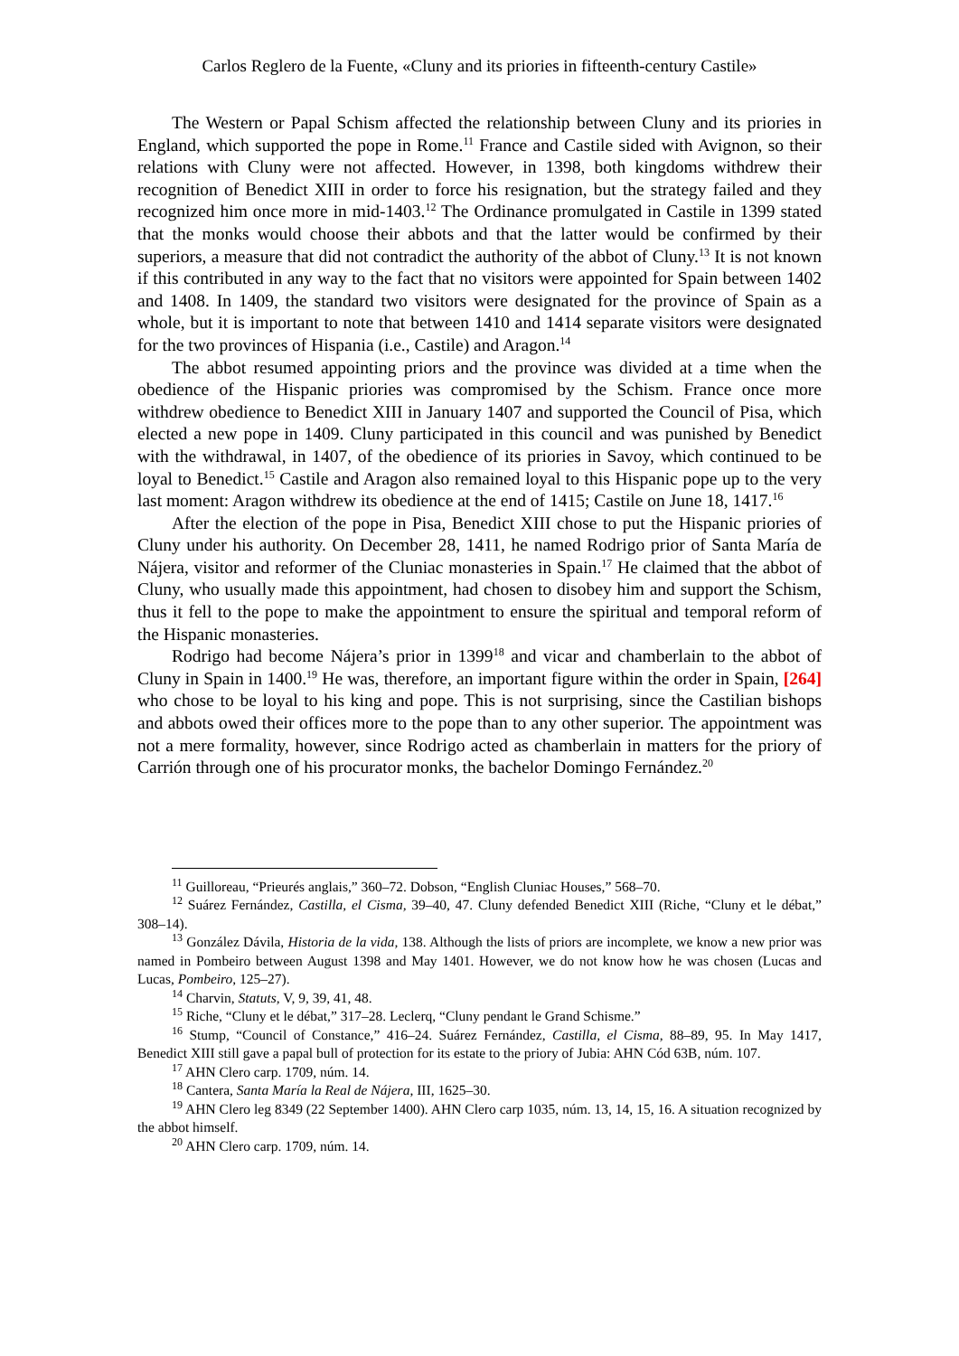Carlos Reglero de la Fuente, «Cluny and its priories in fifteenth-century Castile»
The Western or Papal Schism affected the relationship between Cluny and its priories in England, which supported the pope in Rome.<sup>11</sup> France and Castile sided with Avignon, so their relations with Cluny were not affected. However, in 1398, both kingdoms withdrew their recognition of Benedict XIII in order to force his resignation, but the strategy failed and they recognized him once more in mid-1403.<sup>12</sup> The Ordinance promulgated in Castile in 1399 stated that the monks would choose their abbots and that the latter would be confirmed by their superiors, a measure that did not contradict the authority of the abbot of Cluny.<sup>13</sup> It is not known if this contributed in any way to the fact that no visitors were appointed for Spain between 1402 and 1408. In 1409, the standard two visitors were designated for the province of Spain as a whole, but it is important to note that between 1410 and 1414 separate visitors were designated for the two provinces of Hispania (i.e., Castile) and Aragon.<sup>14</sup>
The abbot resumed appointing priors and the province was divided at a time when the obedience of the Hispanic priories was compromised by the Schism. France once more withdrew obedience to Benedict XIII in January 1407 and supported the Council of Pisa, which elected a new pope in 1409. Cluny participated in this council and was punished by Benedict with the withdrawal, in 1407, of the obedience of its priories in Savoy, which continued to be loyal to Benedict.<sup>15</sup> Castile and Aragon also remained loyal to this Hispanic pope up to the very last moment: Aragon withdrew its obedience at the end of 1415; Castile on June 18, 1417.<sup>16</sup>
After the election of the pope in Pisa, Benedict XIII chose to put the Hispanic priories of Cluny under his authority. On December 28, 1411, he named Rodrigo prior of Santa María de Nájera, visitor and reformer of the Cluniac monasteries in Spain.<sup>17</sup> He claimed that the abbot of Cluny, who usually made this appointment, had chosen to disobey him and support the Schism, thus it fell to the pope to make the appointment to ensure the spiritual and temporal reform of the Hispanic monasteries.
Rodrigo had become Nájera’s prior in 1399<sup>18</sup> and vicar and chamberlain to the abbot of Cluny in Spain in 1400.<sup>19</sup> He was, therefore, an important figure within the order in Spain, [264] who chose to be loyal to his king and pope. This is not surprising, since the Castilian bishops and abbots owed their offices more to the pope than to any other superior. The appointment was not a mere formality, however, since Rodrigo acted as chamberlain in matters for the priory of Carrión through one of his procurator monks, the bachelor Domingo Fernández.<sup>20</sup>
<sup>11</sup> Guilloreau, “Prieurés anglais,” 360–72. Dobson, “English Cluniac Houses,” 568–70.
<sup>12</sup> Suárez Fernández, Castilla, el Cisma, 39–40, 47. Cluny defended Benedict XIII (Riche, “Cluny et le débat,” 308–14).
<sup>13</sup> González Dávila, Historia de la vida, 138. Although the lists of priors are incomplete, we know a new prior was named in Pombeiro between August 1398 and May 1401. However, we do not know how he was chosen (Lucas and Lucas, Pombeiro, 125–27).
<sup>14</sup> Charvin, Statuts, V, 9, 39, 41, 48.
<sup>15</sup> Riche, “Cluny et le débat,” 317–28. Leclerq, “Cluny pendant le Grand Schisme.”
<sup>16</sup> Stump, “Council of Constance,” 416–24. Suárez Fernández, Castilla, el Cisma, 88–89, 95. In May 1417, Benedict XIII still gave a papal bull of protection for its estate to the priory of Jubia: AHN Cód 63B, núm. 107.
<sup>17</sup> AHN Clero carp. 1709, núm. 14.
<sup>18</sup> Cantera, Santa María la Real de Nájera, III, 1625–30.
<sup>19</sup> AHN Clero leg 8349 (22 September 1400). AHN Clero carp 1035, núm. 13, 14, 15, 16. A situation recognized by the abbot himself.
<sup>20</sup> AHN Clero carp. 1709, núm. 14.